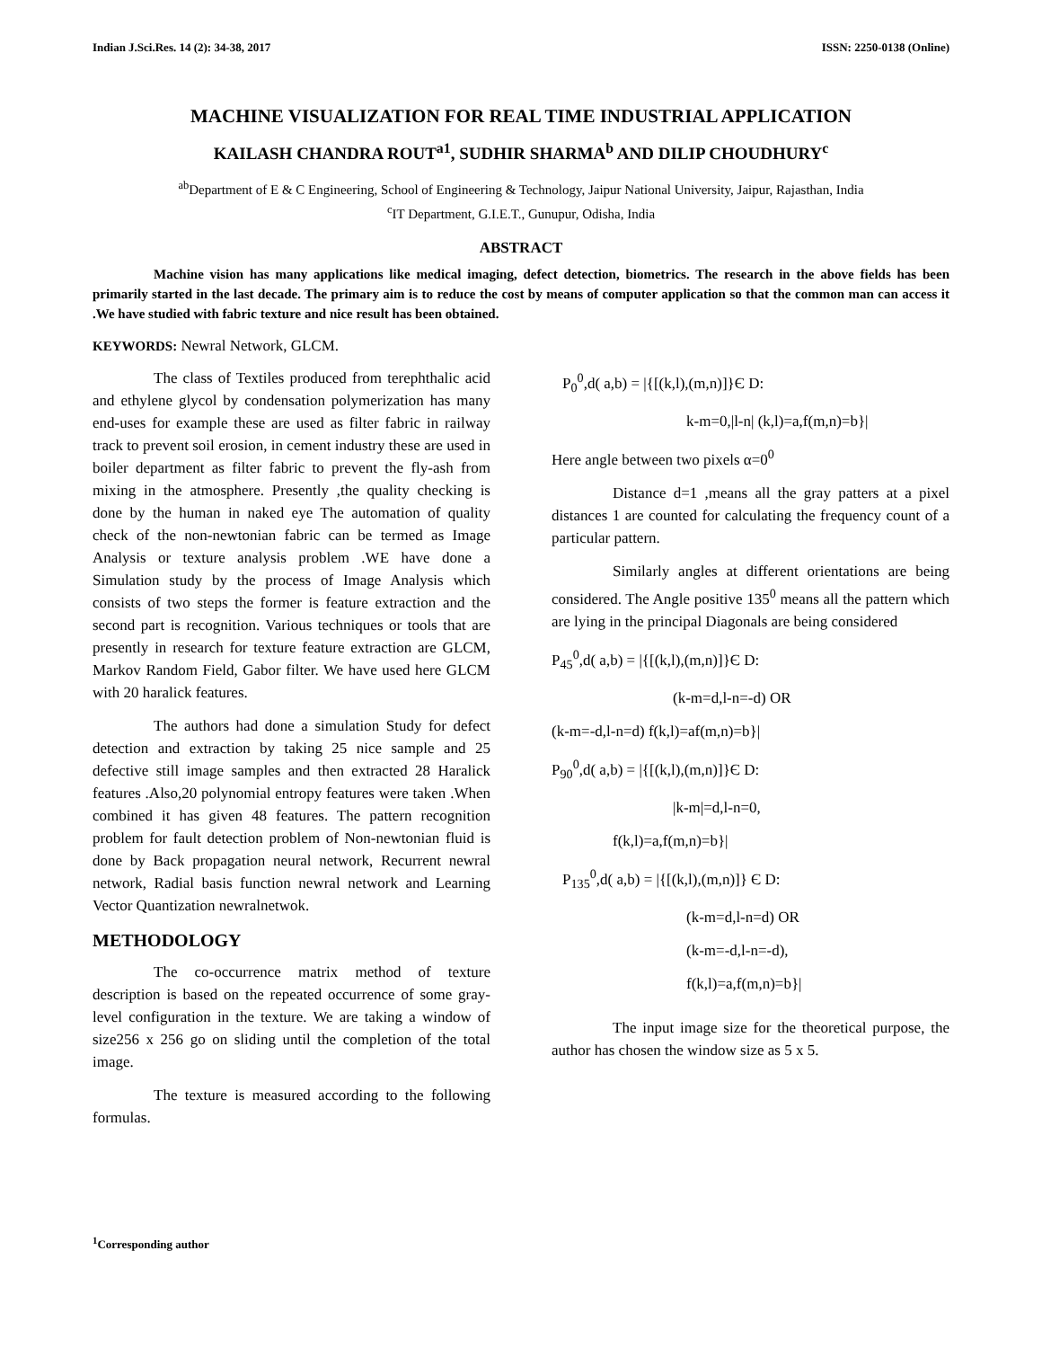Indian J.Sci.Res. 14 (2): 34-38, 2017 ISSN: 2250-0138 (Online)
MACHINE VISUALIZATION FOR REAL TIME INDUSTRIAL APPLICATION
KAILASH CHANDRA ROUT<sup>a1</sup>, SUDHIR SHARMA<sup>b</sup> AND DILIP CHOUDHURY<sup>c</sup>
<sup>ab</sup>Department of E & C Engineering, School of Engineering & Technology, Jaipur National University, Jaipur, Rajasthan, India
<sup>c</sup> IT Department, G.I.E.T., Gunupur, Odisha, India
ABSTRACT
Machine vision has many applications like medical imaging, defect detection, biometrics. The research in the above fields has been primarily started in the last decade. The primary aim is to reduce the cost by means of computer application so that the common man can access it .We have studied with fabric texture and nice result has been obtained.
KEYWORDS: Newral Network, GLCM.
The class of Textiles produced from terephthalic acid and ethylene glycol by condensation polymerization has many end-uses for example these are used as filter fabric in railway track to prevent soil erosion, in cement industry these are used in boiler department as filter fabric to prevent the fly-ash from mixing in the atmosphere. Presently ,the quality checking is done by the human in naked eye The automation of quality check of the non-newtonian fabric can be termed as Image Analysis or texture analysis problem .WE have done a Simulation study by the process of Image Analysis which consists of two steps the former is feature extraction and the second part is recognition. Various techniques or tools that are presently in research for texture feature extraction are GLCM, Markov Random Field, Gabor filter. We have used here GLCM with 20 haralick features.
The authors had done a simulation Study for defect detection and extraction by taking 25 nice sample and 25 defective still image samples and then extracted 28 Haralick features .Also,20 polynomial entropy features were taken .When combined it has given 48 features. The pattern recognition problem for fault detection problem of Non-newtonian fluid is done by Back propagation neural network, Recurrent newral network, Radial basis function newral network and Learning Vector Quantization newralnetwok.
METHODOLOGY
The co-occurrence matrix method of texture description is based on the repeated occurrence of some gray-level configuration in the texture. We are taking a window of size256 x 256 go on sliding until the completion of the total image.
The texture is measured according to the following formulas.
P<sub>0</sub><sup>0</sup>,d( a,b) = |{[(k,l),(m,n)]}Є D:
k-m=0,|l-n| (k,l)=a,f(m,n)=b}|
Here angle between two pixels α=0<sup>0</sup>
Distance d=1 ,means all the gray patters at a pixel distances 1 are counted for calculating the frequency count of a particular pattern.
Similarly angles at different orientations are being considered. The Angle positive 135<sup>0</sup> means all the pattern which are lying in the principal Diagonals are being considered
P<sub>45</sub><sup>0</sup>,d( a,b) = |{[(k,l),(m,n)]}Є D:
(k-m=d,l-n=-d) OR
(k-m=-d,l-n=d) f(k,l)=af(m,n)=b}|
P<sub>90</sub><sup>0</sup>,d( a,b) = |{[(k,l),(m,n)]}Є D:
|k-m|=d,l-n=0,
f(k,l)=a,f(m,n)=b}|
P<sub>135</sub><sup>0</sup>,d( a,b) = |{[(k,l),(m,n)]} Є D:
(k-m=d,l-n=d) OR
(k-m=-d,l-n=-d),
f(k,l)=a,f(m,n)=b}|
The input image size for the theoretical purpose, the author has chosen the window size as 5 x 5.
<sup>1</sup> Corresponding author